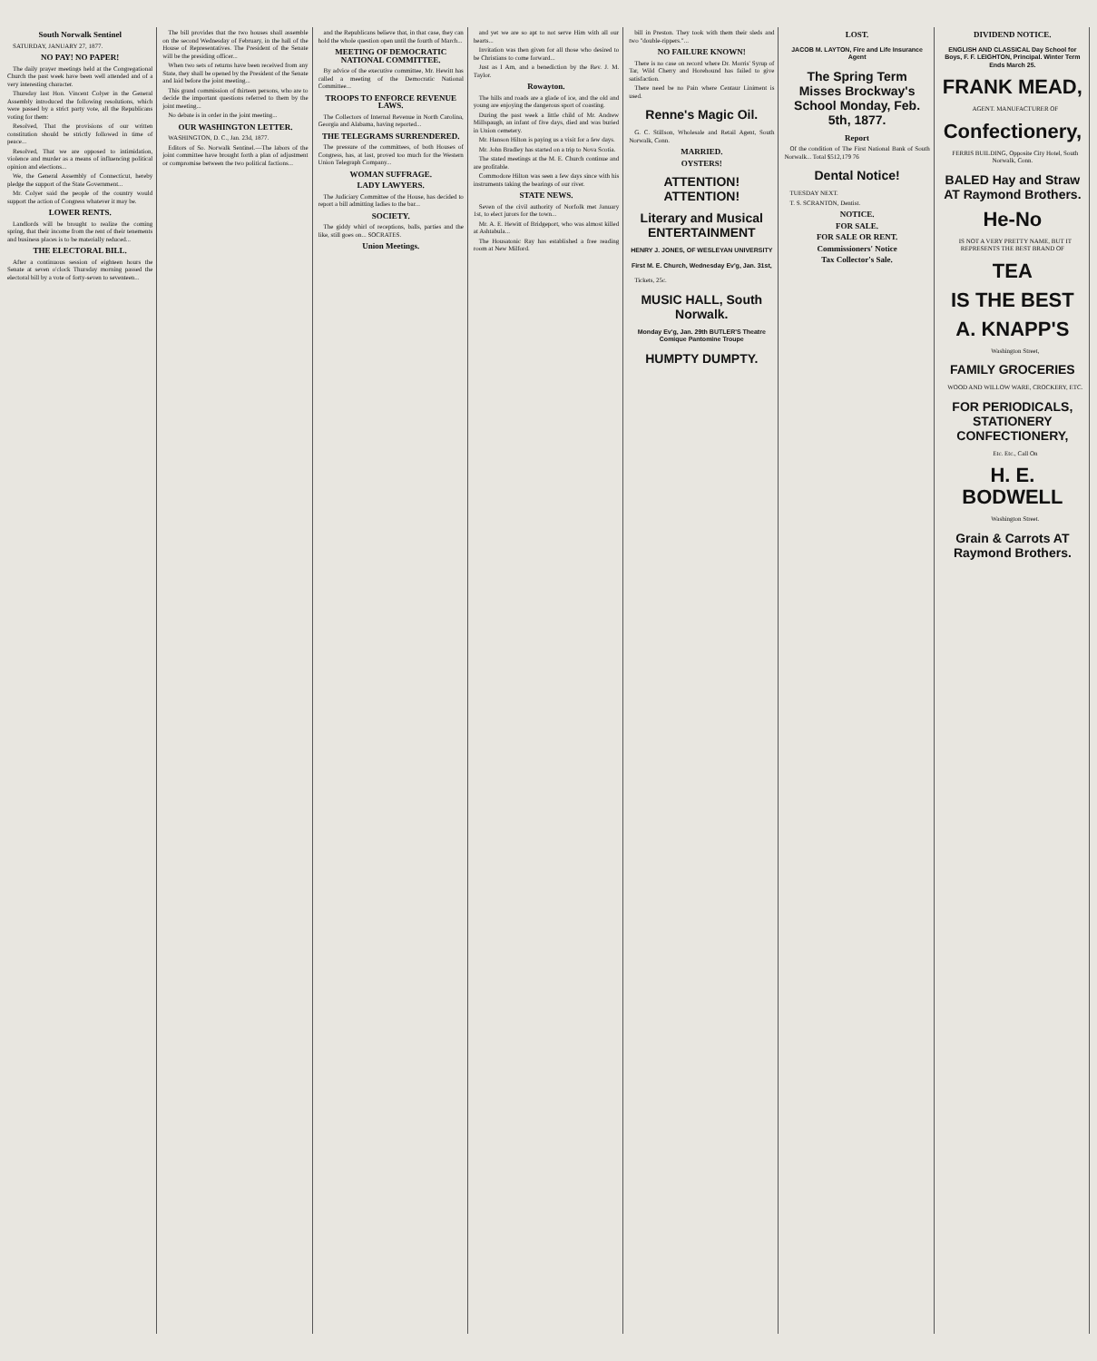South Norwalk Sentinel
SATURDAY, JANUARY 27, 1877.
NO PAY! NO PAPER!
The daily prayer meetings held at the Congregational Church the past week have been well attended and of a very interesting character.
Thursday last Hon. Vincent Colyer in the General Assembly introduced the following resolutions, which were passed by a strict party vote, all the Republicans voting for them:
Resolved, That the provisions of our written constitution should be strictly followed in time of peace...
Resolved, That we are opposed to intimidation, violence and murder as a means of influencing political opinion and elections...
We, the General Assembly of Connecticut, hereby pledge the support of the State Government...
Mr. Colyer said the people of the country would support the action of Congress whatever it may be.
LOWER RENTS.
Landlords will be brought to realize the coming spring, that their income from the rent of their tenements and business places is to be materially reduced...
THE ELECTORAL BILL.
After a continuous session of eighteen hours the Senate at seven o'clock Thursday morning passed the electoral bill by a vote of forty-seven to seventeen...
The bill provides that the two houses shall assemble on the second Wednesday of February, in the hall of the House of Representatives. The President of the Senate will be the presiding officer...
When two sets of returns have been received from any State, they shall be opened by the President of the Senate and laid before the joint meeting...
This grand commission of thirteen persons, who are to decide the important questions referred to them by the joint meeting...
No debate is in order in the joint meeting...
OUR WASHINGTON LETTER.
WASHINGTON, D. C., Jan. 23d, 1877.
Editors of So. Norwalk Sentinel.—The labors of the joint committee have brought forth a plan of adjustment or compromise between the two political factions...
and the Republicans believe that, in that case, they can hold the whole question open until the fourth of March...
MEETING OF DEMOCRATIC NATIONAL COMMITTEE.
By advice of the executive committee, Mr. Hewitt has called a meeting of the Democratic National Committee...
TROOPS TO ENFORCE REVENUE LAWS.
The Collectors of Internal Revenue in North Carolina, Georgia and Alabama, having reported...
THE TELEGRAMS SURRENDERED.
The pressure of the committees, of both Houses of Congress, has, at last, proved too much for the Western Union Telegraph Company...
WOMAN SUFFRAGE.
LADY LAWYERS.
The Judiciary Committee of the House, has decided to report a bill admitting ladies to the bar...
SOCIETY.
The giddy whirl of receptions, balls, parties and the like, still goes on... SOCRATES.
Union Meetings.
and yet we are so apt to not serve Him with all our hearts...
Invitation was then given for all those who desired to be Christians to come forward...
Just as I Am, and a benediction by the Rev. J. M. Taylor.
Rowayton.
The hills and roads are a glade of ice, and the old and young are enjoying the dangerous sport of coasting.
During the past week a little child of Mr. Andrew Millspaugh, an infant of five days, died and was buried in Union cemetery.
Mr. Hanson Hilton is paying us a visit for a few days.
Mr. John Bradley has started on a trip to Nova Scotia.
The stated meetings at the M. E. Church continue and are profitable.
Commodore Hilton was seen a few days since with his instruments taking the bearings of our river.
STATE NEWS.
Seven of the civil authority of Norfolk met January 1st, to elect jurors for the town...
Mr. A. E. Hewitt of Bridgeport, who was almost killed at Ashtabula...
The Housatonic Ray has established a free reading room at New Milford.
bill in Preston. They took with them their sleds and two "double-rippers."...
NO FAILURE KNOWN!
There is no case on record where Dr. Morris' Syrup of Tar, Wild Cherry and Horehound has failed to give satisfaction.
There need be no Pain where Centaur Liniment is used.
Renne's Magic Oil.
G. C. Stillson, Wholesale and Retail Agent, South Norwalk, Conn.
MARRIED.
OYSTERS!
ATTENTION! ATTENTION!
Literary and Musical ENTERTAINMENT
HENRY J. JONES, OF WESLEYAN UNIVERSITY
First M. E. Church, Wednesday Ev'g, Jan. 31st,
Tickets, 25c.
MUSIC HALL, South Norwalk.
Monday Ev'g, Jan. 29th BUTLER'S Theatre Comique Pantomine Troupe
HUMPTY DUMPTY.
LOST.
JACOB M. LAYTON, Fire and Life Insurance Agent
The Spring Term Misses Brockway's School Monday, Feb. 5th, 1877.
Report
Of the condition of The First National Bank of South Norwalk... Total $512,179 76
Dental Notice!
TUESDAY NEXT.
T. S. SCRANTON, Dentist.
NOTICE.
FOR SALE.
FOR SALE OR RENT.
Commissioners' Notice
Tax Collector's Sale.
DIVIDEND NOTICE.
ENGLISH AND CLASSICAL Day School for Boys, F. F. LEIGHTON, Principal. Winter Term Ends March 25.
FRANK MEAD,
AGENT. MANUFACTURER OF
Confectionery,
FERRIS BUILDING, Opposite City Hotel, South Norwalk, Conn.
BALED Hay and Straw AT Raymond Brothers.
He-No
IS NOT A VERY PRETTY NAME, BUT IT REPRESENTS THE BEST BRAND OF
TEA
IS THE BEST
A. KNAPP'S
Washington Street,
FAMILY GROCERIES
WOOD AND WILLOW WARE, CROCKERY, ETC.
FOR PERIODICALS, STATIONERY CONFECTIONERY,
Etc. Etc., Call On
H. E. BODWELL
Washington Street.
Grain & Carrots AT Raymond Brothers.